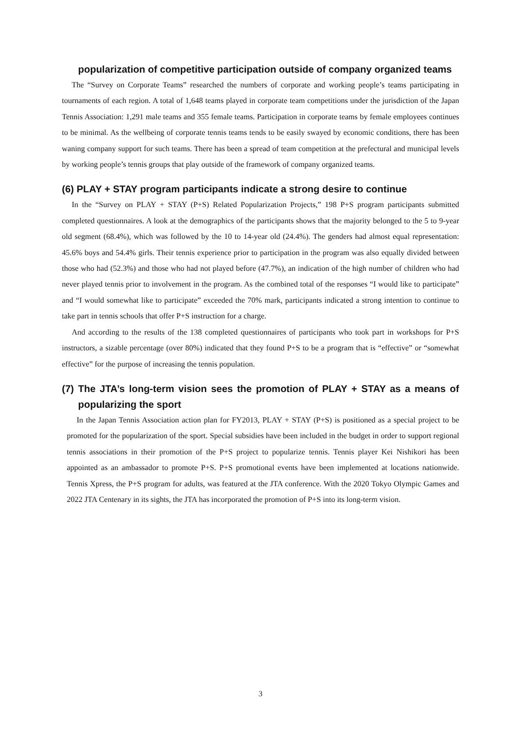popularization of competitive participation outside of company organized teams
The “Survey on Corporate Teams” researched the numbers of corporate and working people’s teams participating in tournaments of each region. A total of 1,648 teams played in corporate team competitions under the jurisdiction of the Japan Tennis Association: 1,291 male teams and 355 female teams. Participation in corporate teams by female employees continues to be minimal. As the wellbeing of corporate tennis teams tends to be easily swayed by economic conditions, there has been waning company support for such teams. There has been a spread of team competition at the prefectural and municipal levels by working people’s tennis groups that play outside of the framework of company organized teams.
(6) PLAY + STAY program participants indicate a strong desire to continue
In the “Survey on PLAY + STAY (P+S) Related Popularization Projects,” 198 P+S program participants submitted completed questionnaires. A look at the demographics of the participants shows that the majority belonged to the 5 to 9-year old segment (68.4%), which was followed by the 10 to 14-year old (24.4%). The genders had almost equal representation: 45.6% boys and 54.4% girls. Their tennis experience prior to participation in the program was also equally divided between those who had (52.3%) and those who had not played before (47.7%), an indication of the high number of children who had never played tennis prior to involvement in the program. As the combined total of the responses “I would like to participate” and “I would somewhat like to participate” exceeded the 70% mark, participants indicated a strong intention to continue to take part in tennis schools that offer P+S instruction for a charge.
And according to the results of the 138 completed questionnaires of participants who took part in workshops for P+S instructors, a sizable percentage (over 80%) indicated that they found P+S to be a program that is “effective” or “somewhat effective” for the purpose of increasing the tennis population.
(7) The JTA’s long-term vision sees the promotion of PLAY + STAY as a means of popularizing the sport
In the Japan Tennis Association action plan for FY2013, PLAY + STAY (P+S) is positioned as a special project to be promoted for the popularization of the sport. Special subsidies have been included in the budget in order to support regional tennis associations in their promotion of the P+S project to popularize tennis. Tennis player Kei Nishikori has been appointed as an ambassador to promote P+S. P+S promotional events have been implemented at locations nationwide. Tennis Xpress, the P+S program for adults, was featured at the JTA conference. With the 2020 Tokyo Olympic Games and 2022 JTA Centenary in its sights, the JTA has incorporated the promotion of P+S into its long-term vision.
3